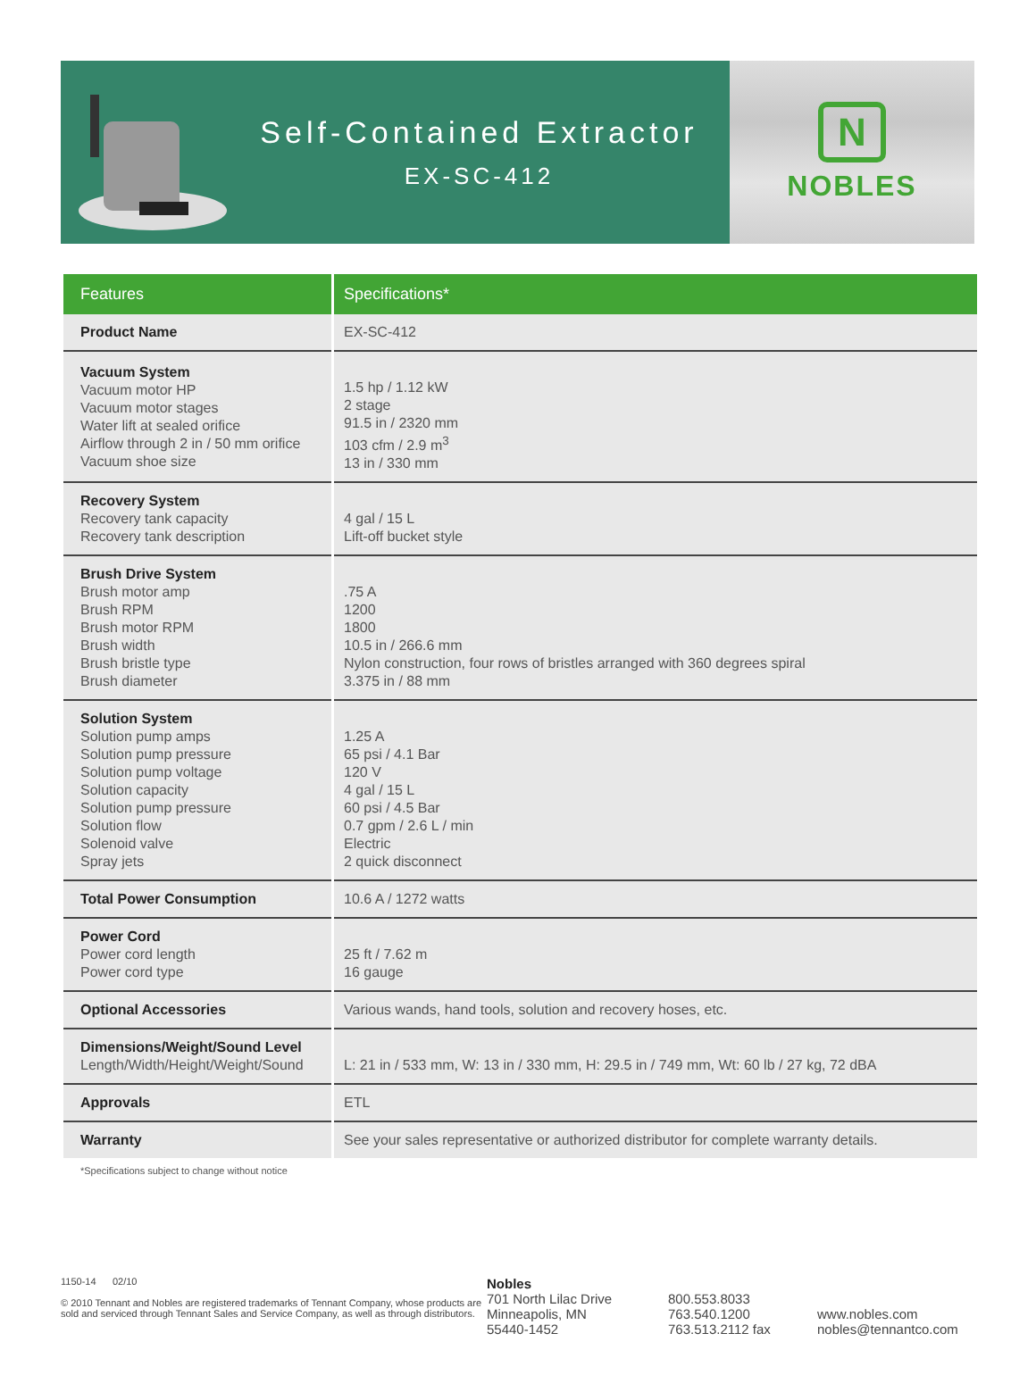Self-Contained Extractor
EX-SC-412
N
NOBLES
| Features | Specifications* |
| --- | --- |
| Product Name | EX-SC-412 |
| Vacuum System Vacuum motor HP Vacuum motor stages Water lift at sealed orifice Airflow through 2 in / 50 mm orifice Vacuum shoe size | 1.5 hp / 1.12 kW 2 stage 91.5 in / 2320 mm 103 cfm / 2.9 m<sup>3</sup> 13 in / 330 mm |
| Recovery System Recovery tank capacity Recovery tank description | 4 gal / 15 L Lift-off bucket style |
| Brush Drive System Brush motor amp Brush RPM Brush motor RPM Brush width Brush bristle type Brush diameter | .75 A 1200 1800 10.5 in / 266.6 mm Nylon construction, four rows of bristles arranged with 360 degrees spiral 3.375 in / 88 mm |
| Solution System Solution pump amps Solution pump pressure Solution pump voltage Solution capacity Solution pump pressure Solution flow Solenoid valve Spray jets | 1.25 A 65 psi / 4.1 Bar 120 V 4 gal / 15 L 60 psi / 4.5 Bar 0.7 gpm / 2.6 L / min Electric 2 quick disconnect |
| Total Power Consumption | 10.6 A / 1272 watts |
| Power Cord Power cord length Power cord type | 25 ft / 7.62 m 16 gauge |
| Optional Accessories | Various wands, hand tools, solution and recovery hoses, etc. |
| Dimensions/Weight/Sound Level Length/Width/Height/Weight/Sound | L: 21 in / 533 mm, W: 13 in / 330 mm, H: 29.5 in / 749 mm, Wt: 60 lb / 27 kg, 72 dBA |
| Approvals | ETL |
| Warranty | See your sales representative or authorized distributor for complete warranty details. |
*Specifications subject to change without notice
1150-14 02/10
© 2010 Tennant and Nobles are registered trademarks of Tennant Company, whose products are sold and serviced through Tennant Sales and Service Company, as well as through distributors.
Nobles
701 North Lilac Drive
Minneapolis, MN
55440-1452
800.553.8033
763.540.1200
763.513.2112 fax
www.nobles.com
nobles@tennantco.com